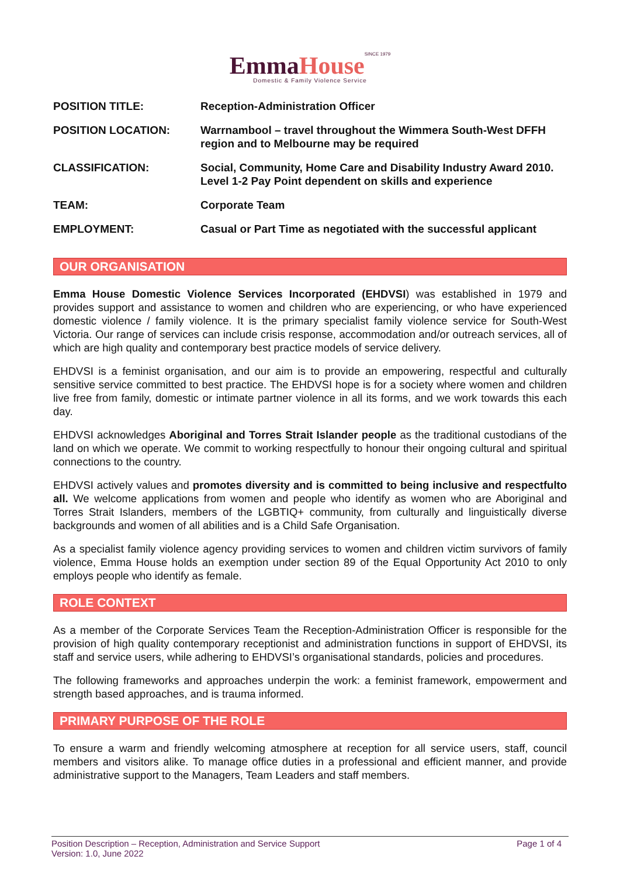EmmaHouse SINCE 1979
Domestic & Family Violence Service
| POSITION TITLE: | Reception-Administration Officer |
| POSITION LOCATION: | Warrnambool – travel throughout the Wimmera South-West DFFH region and to Melbourne may be required |
| CLASSIFICATION: | Social, Community, Home Care and Disability Industry Award 2010. Level 1-2 Pay Point dependent on skills and experience |
| TEAM: | Corporate Team |
| EMPLOYMENT: | Casual or Part Time as negotiated with the successful applicant |
OUR ORGANISATION
Emma House Domestic Violence Services Incorporated (EHDVSI) was established in 1979 and provides support and assistance to women and children who are experiencing, or who have experienced domestic violence / family violence. It is the primary specialist family violence service for South-West Victoria. Our range of services can include crisis response, accommodation and/or outreach services, all of which are high quality and contemporary best practice models of service delivery.
EHDVSI is a feminist organisation, and our aim is to provide an empowering, respectful and culturally sensitive service committed to best practice. The EHDVSI hope is for a society where women and children live free from family, domestic or intimate partner violence in all its forms, and we work towards this each day.
EHDVSI acknowledges Aboriginal and Torres Strait Islander people as the traditional custodians of the land on which we operate. We commit to working respectfully to honour their ongoing cultural and spiritual connections to the country.
EHDVSI actively values and promotes diversity and is committed to being inclusive and respectfulto all. We welcome applications from women and people who identify as women who are Aboriginal and Torres Strait Islanders, members of the LGBTIQ+ community, from culturally and linguistically diverse backgrounds and women of all abilities and is a Child Safe Organisation.
As a specialist family violence agency providing services to women and children victim survivors of family violence, Emma House holds an exemption under section 89 of the Equal Opportunity Act 2010 to only employs people who identify as female.
ROLE CONTEXT
As a member of the Corporate Services Team the Reception-Administration Officer is responsible for the provision of high quality contemporary receptionist and administration functions in support of EHDVSI, its staff and service users, while adhering to EHDVSI’s organisational standards, policies and procedures.
The following frameworks and approaches underpin the work: a feminist framework, empowerment and strength based approaches, and is trauma informed.
PRIMARY PURPOSE OF THE ROLE
To ensure a warm and friendly welcoming atmosphere at reception for all service users, staff, council members and visitors alike. To manage office duties in a professional and efficient manner, and provide administrative support to the Managers, Team Leaders and staff members.
Page 1 of 4 Position Description – Reception, Administration and Service Support
Version: 1.0, June 2022